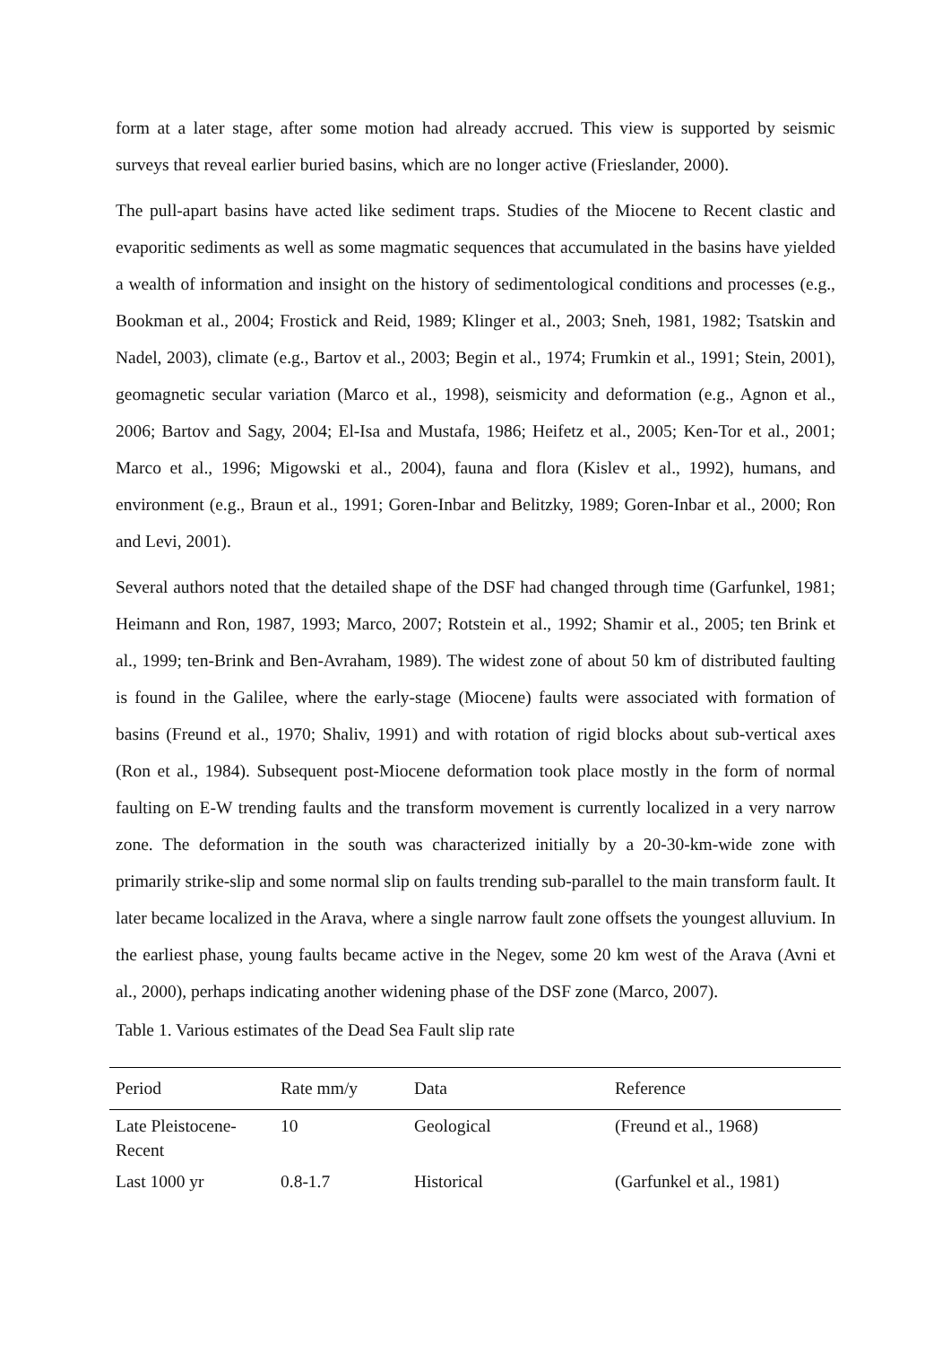form at a later stage, after some motion had already accrued. This view is supported by seismic surveys that reveal earlier buried basins, which are no longer active (Frieslander, 2000).
The pull-apart basins have acted like sediment traps. Studies of the Miocene to Recent clastic and evaporitic sediments as well as some magmatic sequences that accumulated in the basins have yielded a wealth of information and insight on the history of sedimentological conditions and processes (e.g., Bookman et al., 2004; Frostick and Reid, 1989; Klinger et al., 2003; Sneh, 1981, 1982; Tsatskin and Nadel, 2003), climate (e.g., Bartov et al., 2003; Begin et al., 1974; Frumkin et al., 1991; Stein, 2001), geomagnetic secular variation (Marco et al., 1998), seismicity and deformation (e.g., Agnon et al., 2006; Bartov and Sagy, 2004; El-Isa and Mustafa, 1986; Heifetz et al., 2005; Ken-Tor et al., 2001; Marco et al., 1996; Migowski et al., 2004), fauna and flora (Kislev et al., 1992), humans, and environment (e.g., Braun et al., 1991; Goren-Inbar and Belitzky, 1989; Goren-Inbar et al., 2000; Ron and Levi, 2001).
Several authors noted that the detailed shape of the DSF had changed through time (Garfunkel, 1981; Heimann and Ron, 1987, 1993; Marco, 2007; Rotstein et al., 1992; Shamir et al., 2005; ten Brink et al., 1999; ten-Brink and Ben-Avraham, 1989). The widest zone of about 50 km of distributed faulting is found in the Galilee, where the early-stage (Miocene) faults were associated with formation of basins (Freund et al., 1970; Shaliv, 1991) and with rotation of rigid blocks about sub-vertical axes (Ron et al., 1984). Subsequent post-Miocene deformation took place mostly in the form of normal faulting on E-W trending faults and the transform movement is currently localized in a very narrow zone. The deformation in the south was characterized initially by a 20-30-km-wide zone with primarily strike-slip and some normal slip on faults trending sub-parallel to the main transform fault. It later became localized in the Arava, where a single narrow fault zone offsets the youngest alluvium. In the earliest phase, young faults became active in the Negev, some 20 km west of the Arava (Avni et al., 2000), perhaps indicating another widening phase of the DSF zone (Marco, 2007).
Table 1. Various estimates of the Dead Sea Fault slip rate
| Period | Rate mm/y | Data | Reference |
| --- | --- | --- | --- |
| Late Pleistocene-Recent | 10 | Geological | (Freund et al., 1968) |
| Last 1000 yr | 0.8-1.7 | Historical | (Garfunkel et al., 1981) |